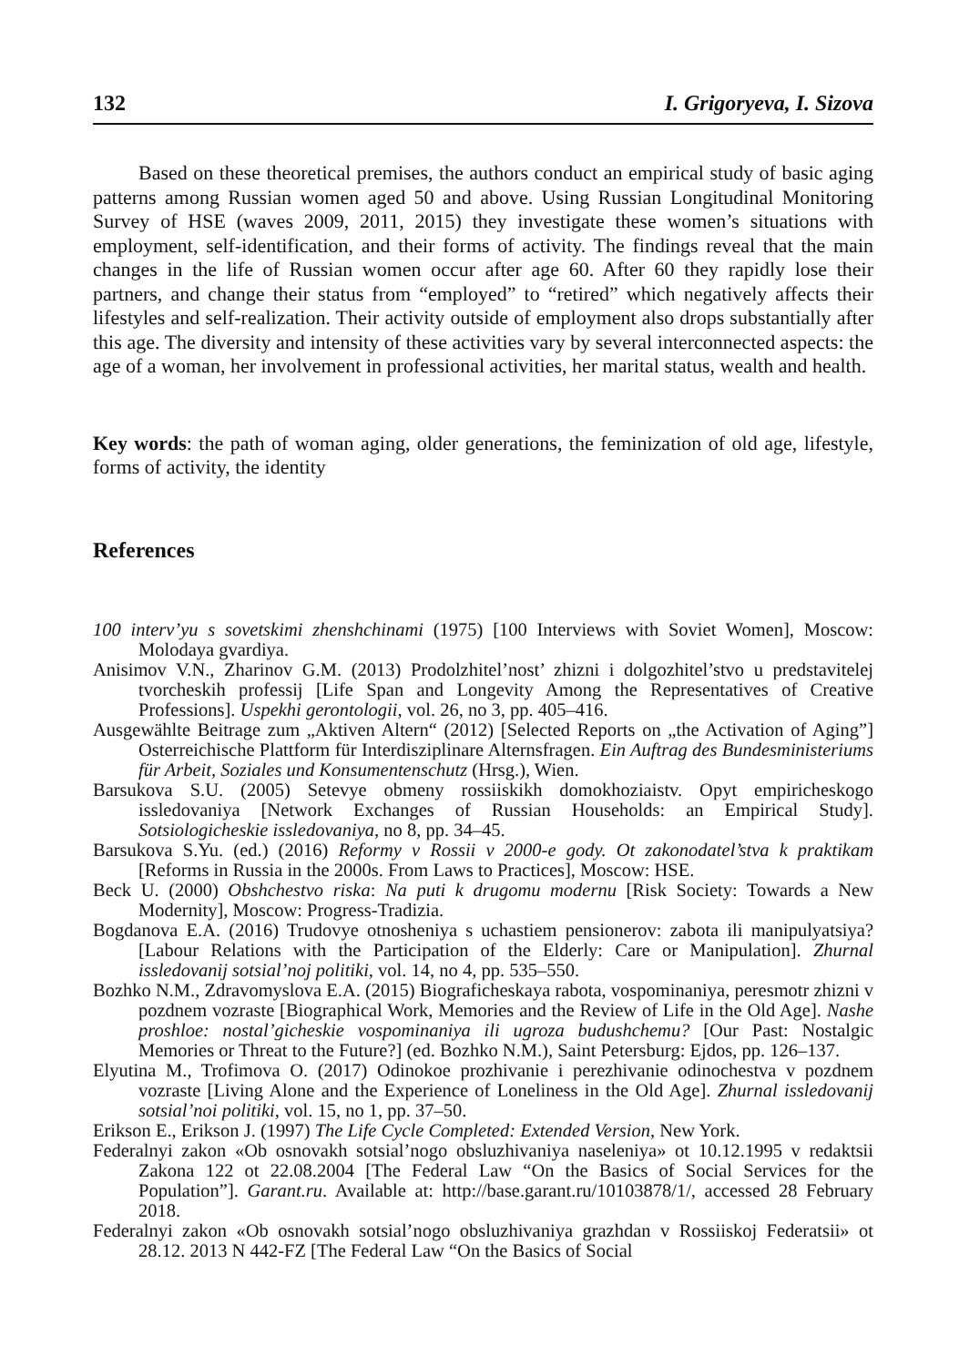132 I. Grigoryeva, I. Sizova
Based on these theoretical premises, the authors conduct an empirical study of basic aging patterns among Russian women aged 50 and above. Using Russian Longitudinal Monitoring Survey of HSE (waves 2009, 2011, 2015) they investigate these women’s situations with employment, self-identification, and their forms of activity. The findings reveal that the main changes in the life of Russian women occur after age 60. After 60 they rapidly lose their partners, and change their status from “employed” to “retired” which negatively affects their lifestyles and self-realization. Their activity outside of employment also drops substantially after this age. The diversity and intensity of these activities vary by several interconnected aspects: the age of a woman, her involvement in professional activities, her marital status, wealth and health.
Key words: the path of woman aging, older generations, the feminization of old age, lifestyle, forms of activity, the identity
References
100 interv’yu s sovetskimi zhenshchinami (1975) [100 Interviews with Soviet Women], Moscow: Molodaya gvardiya.
Anisimov V.N., Zharinov G.M. (2013) Prodolzhitel’nost’ zhizni i dolgozhitel’stvo u predstavitelej tvorcheskih professij [Life Span and Longevity Among the Representatives of Creative Professions]. Uspekhi gerontologii, vol. 26, no 3, pp. 405–416.
Ausgewählte Beitrage zum „Aktiven Altern“ (2012) [Selected Reports on „the Activation of Aging”] Osterreichische Plattform für Interdisziplinare Alternsfragen. Ein Auftrag des Bundesministeriums für Arbeit, Soziales und Konsumentenschutz (Hrsg.), Wien.
Barsukova S.U. (2005) Setevye obmeny rossiiskikh domokhoziaistv. Opyt empiricheskogo issledovaniya [Network Exchanges of Russian Households: an Empirical Study]. Sotsiologicheskie issledovaniya, no 8, pp. 34–45.
Barsukova S.Yu. (ed.) (2016) Reformy v Rossii v 2000-e gody. Ot zakonodatel’stva k praktikam [Reforms in Russia in the 2000s. From Laws to Practices], Moscow: HSE.
Beck U. (2000) Obshchestvo riska: Na puti k drugomu modernu [Risk Society: Towards a New Modernity], Moscow: Progress-Tradizia.
Bogdanova E.A. (2016) Trudovye otnosheniya s uchastiem pensionerov: zabota ili manipulyatsiya? [Labour Relations with the Participation of the Elderly: Care or Manipulation]. Zhurnal issledovanij sotsial’noj politiki, vol. 14, no 4, pp. 535–550.
Bozhko N.M., Zdravomyslova E.A. (2015) Biograficheskaya rabota, vospominaniya, peresmotr zhizni v pozdnem vozraste [Biographical Work, Memories and the Review of Life in the Old Age]. Nashe proshloe: nostal’gicheskie vospominaniya ili ugroza budushchemu? [Our Past: Nostalgic Memories or Threat to the Future?] (ed. Bozhko N.M.), Saint Petersburg: Ejdos, pp. 126–137.
Elyutina M., Trofimova O. (2017) Odinokoe prozhivanie i perezhivanie odinochestva v pozdnem vozraste [Living Alone and the Experience of Loneliness in the Old Age]. Zhurnal issledovanij sotsial’noi politiki, vol. 15, no 1, pp. 37–50.
Erikson E., Erikson J. (1997) The Life Cycle Completed: Extended Version, New York.
Federalnyi zakon «Ob osnovakh sotsial’nogo obsluzhivaniya naseleniya» ot 10.12.1995 v redaktsii Zakona 122 ot 22.08.2004 [The Federal Law “On the Basics of Social Services for the Population”]. Garant.ru. Available at: http://base.garant.ru/10103878/1/, accessed 28 February 2018.
Federalnyi zakon «Ob osnovakh sotsial’nogo obsluzhivaniya grazhdan v Rossiiskoj Federatsii» ot 28.12. 2013 N 442-FZ [The Federal Law “On the Basics of Social